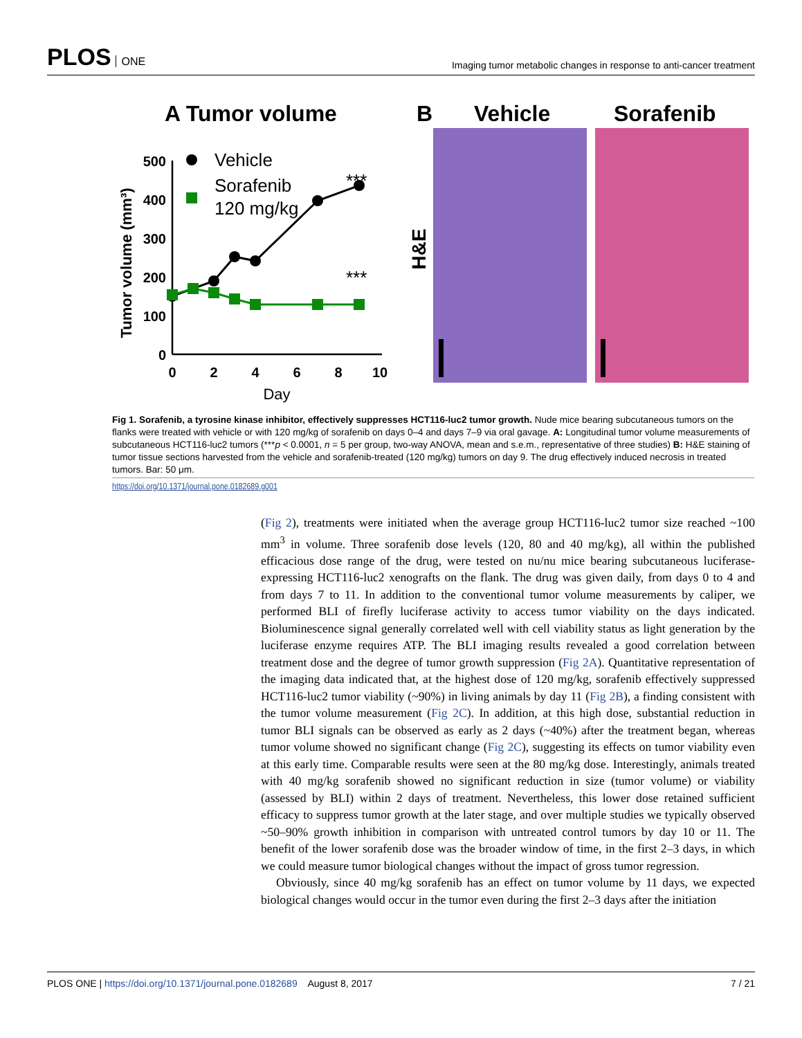PLOS ONE
Imaging tumor metabolic changes in response to anti-cancer treatment
A Tumor volume
B
Vehicle
Sorafenib
0
100
200
300
400
500
0
2
4
6
8
10
Day
Tumor volume (mm³)
Vehicle
Sorafenib
120 mg/kg
***
***
H&E
Fig 1. Sorafenib, a tyrosine kinase inhibitor, effectively suppresses HCT116-luc2 tumor growth. Nude mice bearing subcutaneous tumors on the flanks were treated with vehicle or with 120 mg/kg of sorafenib on days 0–4 and days 7–9 via oral gavage. A: Longitudinal tumor volume measurements of subcutaneous HCT116-luc2 tumors (***p < 0.0001, n = 5 per group, two-way ANOVA, mean and s.e.m., representative of three studies) B: H&E staining of tumor tissue sections harvested from the vehicle and sorafenib-treated (120 mg/kg) tumors on day 9. The drug effectively induced necrosis in treated tumors. Bar: 50 μm.
https://doi.org/10.1371/journal.pone.0182689.g001
(Fig 2), treatments were initiated when the average group HCT116-luc2 tumor size reached ~100 mm<sup>3</sup> in volume. Three sorafenib dose levels (120, 80 and 40 mg/kg), all within the published efficacious dose range of the drug, were tested on nu/nu mice bearing subcutaneous luciferase-expressing HCT116-luc2 xenografts on the flank. The drug was given daily, from days 0 to 4 and from days 7 to 11. In addition to the conventional tumor volume measurements by caliper, we performed BLI of firefly luciferase activity to access tumor viability on the days indicated. Bioluminescence signal generally correlated well with cell viability status as light generation by the luciferase enzyme requires ATP. The BLI imaging results revealed a good correlation between treatment dose and the degree of tumor growth suppression (Fig 2A). Quantitative representation of the imaging data indicated that, at the highest dose of 120 mg/kg, sorafenib effectively suppressed HCT116-luc2 tumor viability (~90%) in living animals by day 11 (Fig 2B), a finding consistent with the tumor volume measurement (Fig 2C). In addition, at this high dose, substantial reduction in tumor BLI signals can be observed as early as 2 days (~40%) after the treatment began, whereas tumor volume showed no significant change (Fig 2C), suggesting its effects on tumor viability even at this early time. Comparable results were seen at the 80 mg/kg dose. Interestingly, animals treated with 40 mg/kg sorafenib showed no significant reduction in size (tumor volume) or viability (assessed by BLI) within 2 days of treatment. Nevertheless, this lower dose retained sufficient efficacy to suppress tumor growth at the later stage, and over multiple studies we typically observed ~50–90% growth inhibition in comparison with untreated control tumors by day 10 or 11. The benefit of the lower sorafenib dose was the broader window of time, in the first 2–3 days, in which we could measure tumor biological changes without the impact of gross tumor regression.
Obviously, since 40 mg/kg sorafenib has an effect on tumor volume by 11 days, we expected biological changes would occur in the tumor even during the first 2–3 days after the initiation
PLOS ONE | https://doi.org/10.1371/journal.pone.0182689 August 8, 2017
7 / 21